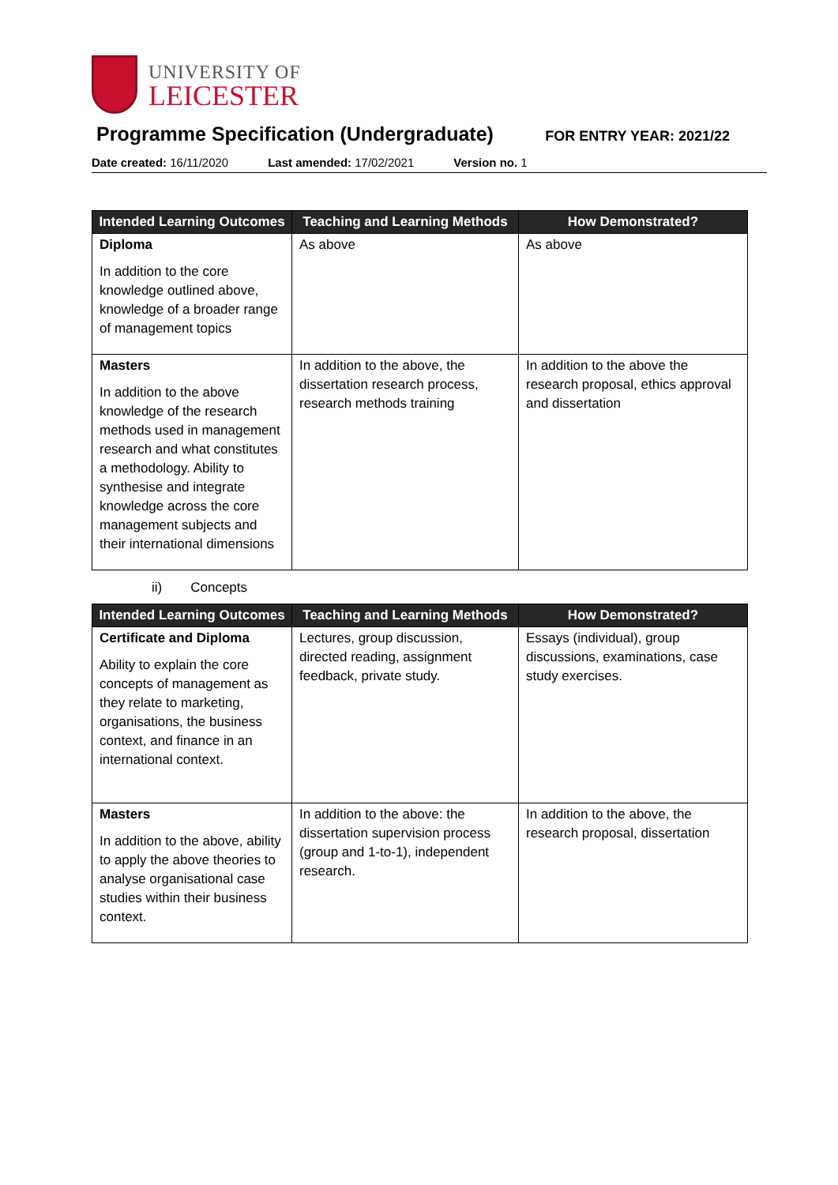UNIVERSITY OF
LEICESTER
Programme Specification (Undergraduate)
FOR ENTRY YEAR: 2021/22
Date created: 16/11/2020 Last amended: 17/02/2021 Version no. 1
| Intended Learning Outcomes | Teaching and Learning Methods | How Demonstrated? |
| --- | --- | --- |
| Diploma In addition to the core knowledge outlined above, knowledge of a broader range of management topics | As above | As above |
| Masters In addition to the above knowledge of the research methods used in management research and what constitutes a methodology. Ability to synthesise and integrate knowledge across the core management subjects and their international dimensions | In addition to the above, the dissertation research process, research methods training | In addition to the above the research proposal, ethics approval and dissertation |
ii) Concepts
| Intended Learning Outcomes | Teaching and Learning Methods | How Demonstrated? |
| --- | --- | --- |
| Certificate and Diploma Ability to explain the core concepts of management as they relate to marketing, organisations, the business context, and finance in an international context. | Lectures, group discussion, directed reading, assignment feedback, private study. | Essays (individual), group discussions, examinations, case study exercises. |
| Masters In addition to the above, ability to apply the above theories to analyse organisational case studies within their business context. | In addition to the above: the dissertation supervision process (group and 1-to-1), independent research. | In addition to the above, the research proposal, dissertation |